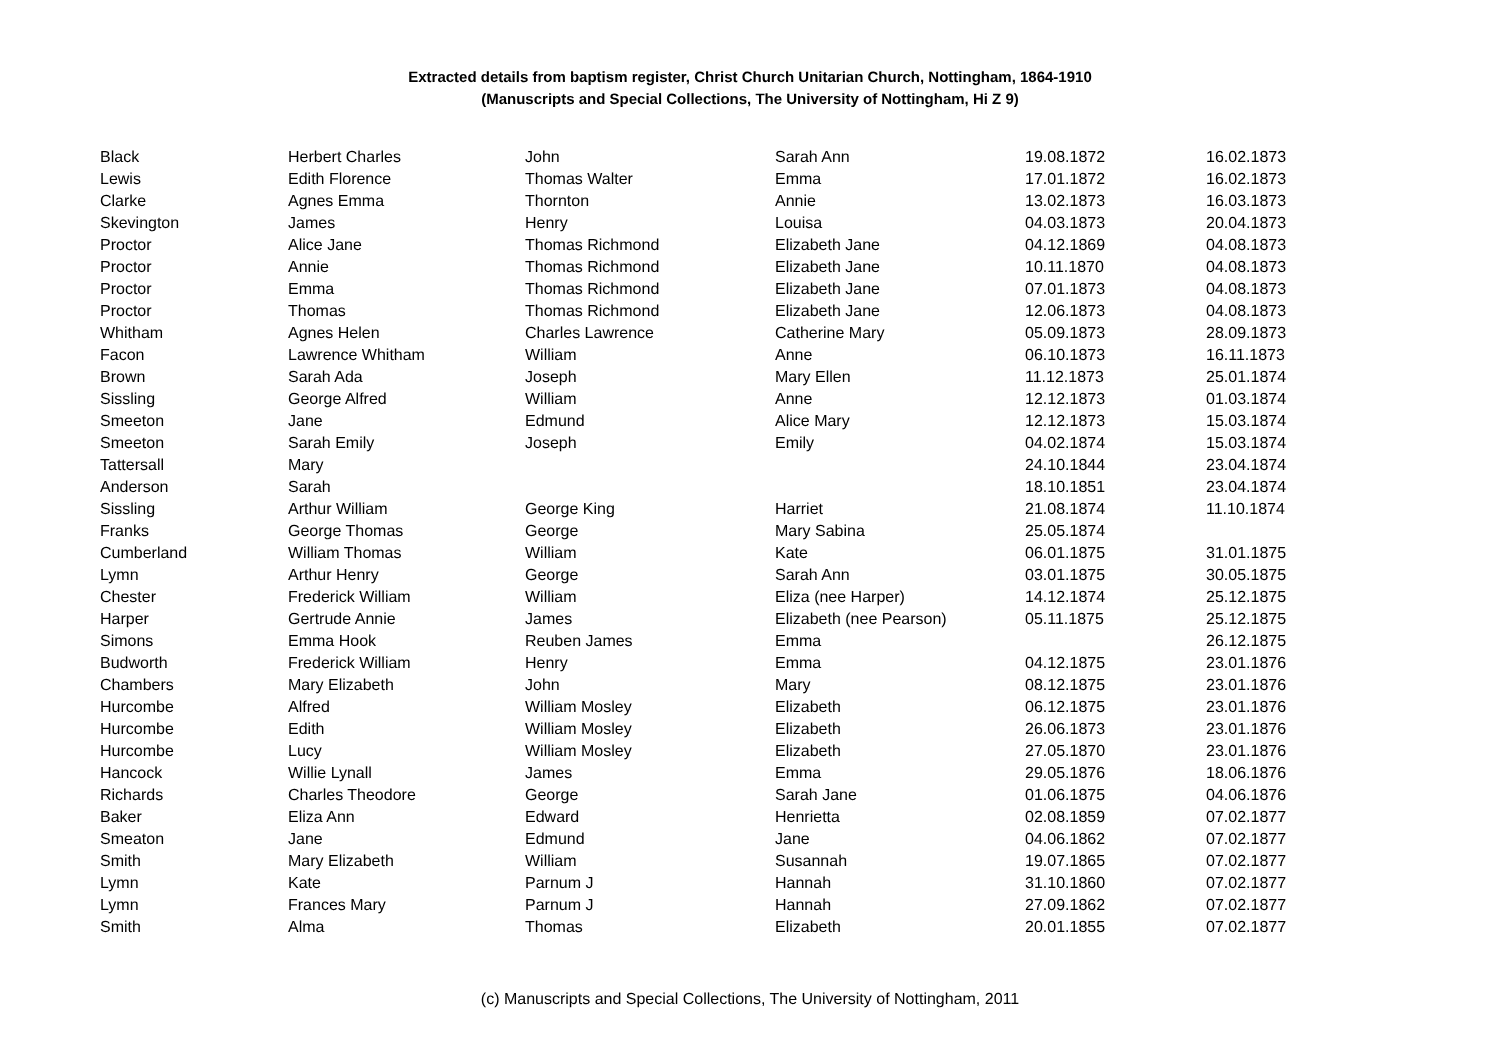Extracted details from baptism register, Christ Church Unitarian Church, Nottingham, 1864-1910
(Manuscripts and Special Collections, The University of Nottingham, Hi Z 9)
| Black | Herbert Charles | John | Sarah Ann | 19.08.1872 | 16.02.1873 |
| Lewis | Edith Florence | Thomas Walter | Emma | 17.01.1872 | 16.02.1873 |
| Clarke | Agnes Emma | Thornton | Annie | 13.02.1873 | 16.03.1873 |
| Skevington | James | Henry | Louisa | 04.03.1873 | 20.04.1873 |
| Proctor | Alice Jane | Thomas Richmond | Elizabeth Jane | 04.12.1869 | 04.08.1873 |
| Proctor | Annie | Thomas Richmond | Elizabeth Jane | 10.11.1870 | 04.08.1873 |
| Proctor | Emma | Thomas Richmond | Elizabeth Jane | 07.01.1873 | 04.08.1873 |
| Proctor | Thomas | Thomas Richmond | Elizabeth Jane | 12.06.1873 | 04.08.1873 |
| Whitham | Agnes Helen | Charles Lawrence | Catherine Mary | 05.09.1873 | 28.09.1873 |
| Facon | Lawrence Whitham | William | Anne | 06.10.1873 | 16.11.1873 |
| Brown | Sarah Ada | Joseph | Mary Ellen | 11.12.1873 | 25.01.1874 |
| Sissling | George Alfred | William | Anne | 12.12.1873 | 01.03.1874 |
| Smeeton | Jane | Edmund | Alice Mary | 12.12.1873 | 15.03.1874 |
| Smeeton | Sarah Emily | Joseph | Emily | 04.02.1874 | 15.03.1874 |
| Tattersall | Mary | | | 24.10.1844 | 23.04.1874 |
| Anderson | Sarah | | | 18.10.1851 | 23.04.1874 |
| Sissling | Arthur William | George King | Harriet | 21.08.1874 | 11.10.1874 |
| Franks | George Thomas | George | Mary Sabina | 25.05.1874 | |
| Cumberland | William Thomas | William | Kate | 06.01.1875 | 31.01.1875 |
| Lymn | Arthur Henry | George | Sarah Ann | 03.01.1875 | 30.05.1875 |
| Chester | Frederick William | William | Eliza (nee Harper) | 14.12.1874 | 25.12.1875 |
| Harper | Gertrude Annie | James | Elizabeth (nee Pearson) | 05.11.1875 | 25.12.1875 |
| Simons | Emma Hook | Reuben James | Emma | | 26.12.1875 |
| Budworth | Frederick William | Henry | Emma | 04.12.1875 | 23.01.1876 |
| Chambers | Mary Elizabeth | John | Mary | 08.12.1875 | 23.01.1876 |
| Hurcombe | Alfred | William Mosley | Elizabeth | 06.12.1875 | 23.01.1876 |
| Hurcombe | Edith | William Mosley | Elizabeth | 26.06.1873 | 23.01.1876 |
| Hurcombe | Lucy | William Mosley | Elizabeth | 27.05.1870 | 23.01.1876 |
| Hancock | Willie Lynall | James | Emma | 29.05.1876 | 18.06.1876 |
| Richards | Charles Theodore | George | Sarah Jane | 01.06.1875 | 04.06.1876 |
| Baker | Eliza Ann | Edward | Henrietta | 02.08.1859 | 07.02.1877 |
| Smeaton | Jane | Edmund | Jane | 04.06.1862 | 07.02.1877 |
| Smith | Mary Elizabeth | William | Susannah | 19.07.1865 | 07.02.1877 |
| Lymn | Kate | Parnum J | Hannah | 31.10.1860 | 07.02.1877 |
| Lymn | Frances Mary | Parnum J | Hannah | 27.09.1862 | 07.02.1877 |
| Smith | Alma | Thomas | Elizabeth | 20.01.1855 | 07.02.1877 |
(c) Manuscripts and Special Collections, The University of Nottingham, 2011